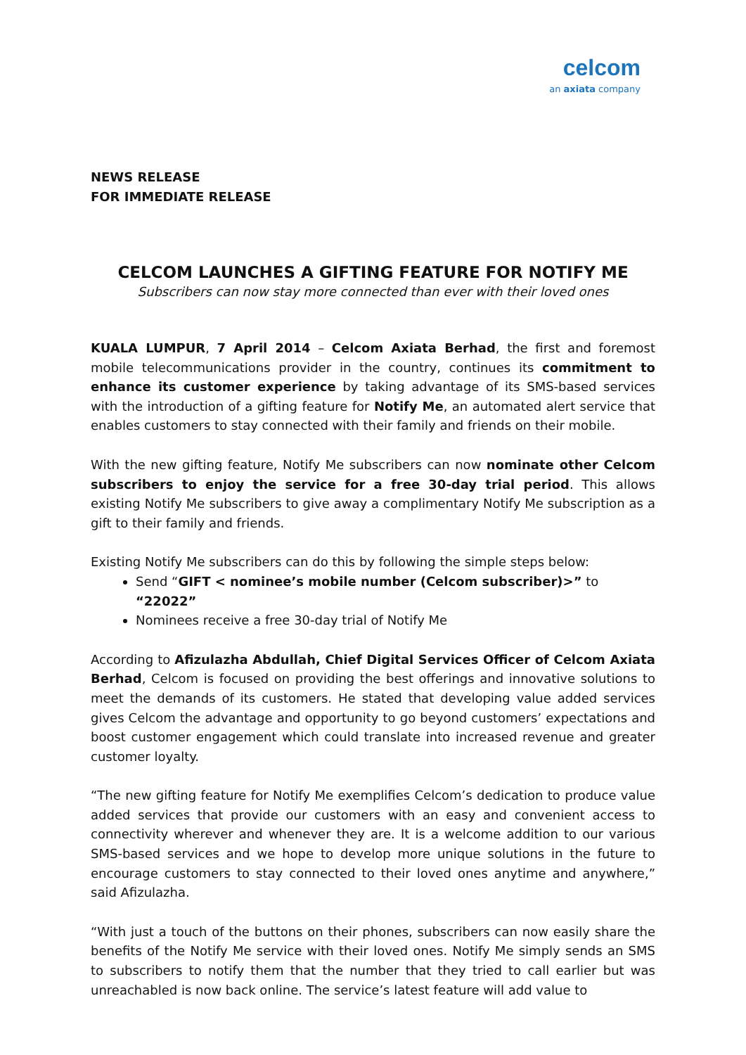celcom
an axiata company
NEWS RELEASE
FOR IMMEDIATE RELEASE
CELCOM LAUNCHES A GIFTING FEATURE FOR NOTIFY ME
Subscribers can now stay more connected than ever with their loved ones
KUALA LUMPUR, 7 April 2014 – Celcom Axiata Berhad, the first and foremost mobile telecommunications provider in the country, continues its commitment to enhance its customer experience by taking advantage of its SMS-based services with the introduction of a gifting feature for Notify Me, an automated alert service that enables customers to stay connected with their family and friends on their mobile.
With the new gifting feature, Notify Me subscribers can now nominate other Celcom subscribers to enjoy the service for a free 30-day trial period. This allows existing Notify Me subscribers to give away a complimentary Notify Me subscription as a gift to their family and friends.
Existing Notify Me subscribers can do this by following the simple steps below:
Send “GIFT < nominee’s mobile number (Celcom subscriber)>” to “22022”
Nominees receive a free 30-day trial of Notify Me
According to Afizulazha Abdullah, Chief Digital Services Officer of Celcom Axiata Berhad, Celcom is focused on providing the best offerings and innovative solutions to meet the demands of its customers. He stated that developing value added services gives Celcom the advantage and opportunity to go beyond customers’ expectations and boost customer engagement which could translate into increased revenue and greater customer loyalty.
“The new gifting feature for Notify Me exemplifies Celcom’s dedication to produce value added services that provide our customers with an easy and convenient access to connectivity wherever and whenever they are. It is a welcome addition to our various SMS-based services and we hope to develop more unique solutions in the future to encourage customers to stay connected to their loved ones anytime and anywhere,” said Afizulazha.
“With just a touch of the buttons on their phones, subscribers can now easily share the benefits of the Notify Me service with their loved ones. Notify Me simply sends an SMS to subscribers to notify them that the number that they tried to call earlier but was unreachabled is now back online. The service’s latest feature will add value to